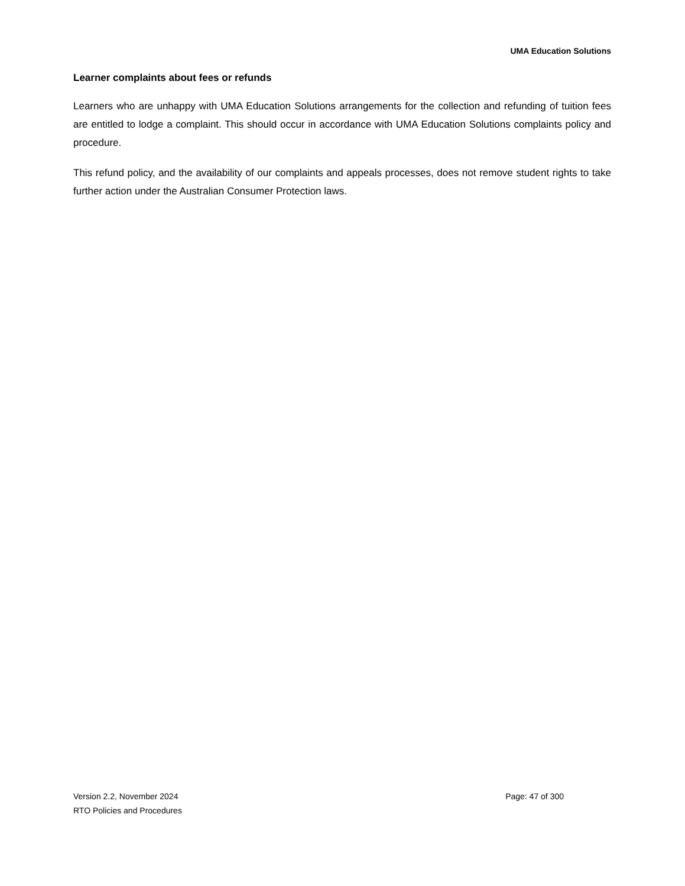UMA Education Solutions
Learner complaints about fees or refunds
Learners who are unhappy with UMA Education Solutions arrangements for the collection and refunding of tuition fees are entitled to lodge a complaint. This should occur in accordance with UMA Education Solutions complaints policy and procedure.
This refund policy, and the availability of our complaints and appeals processes, does not remove student rights to take further action under the Australian Consumer Protection laws.
Version 2.2, November 2024
RTO Policies and Procedures
Page: 47 of 300